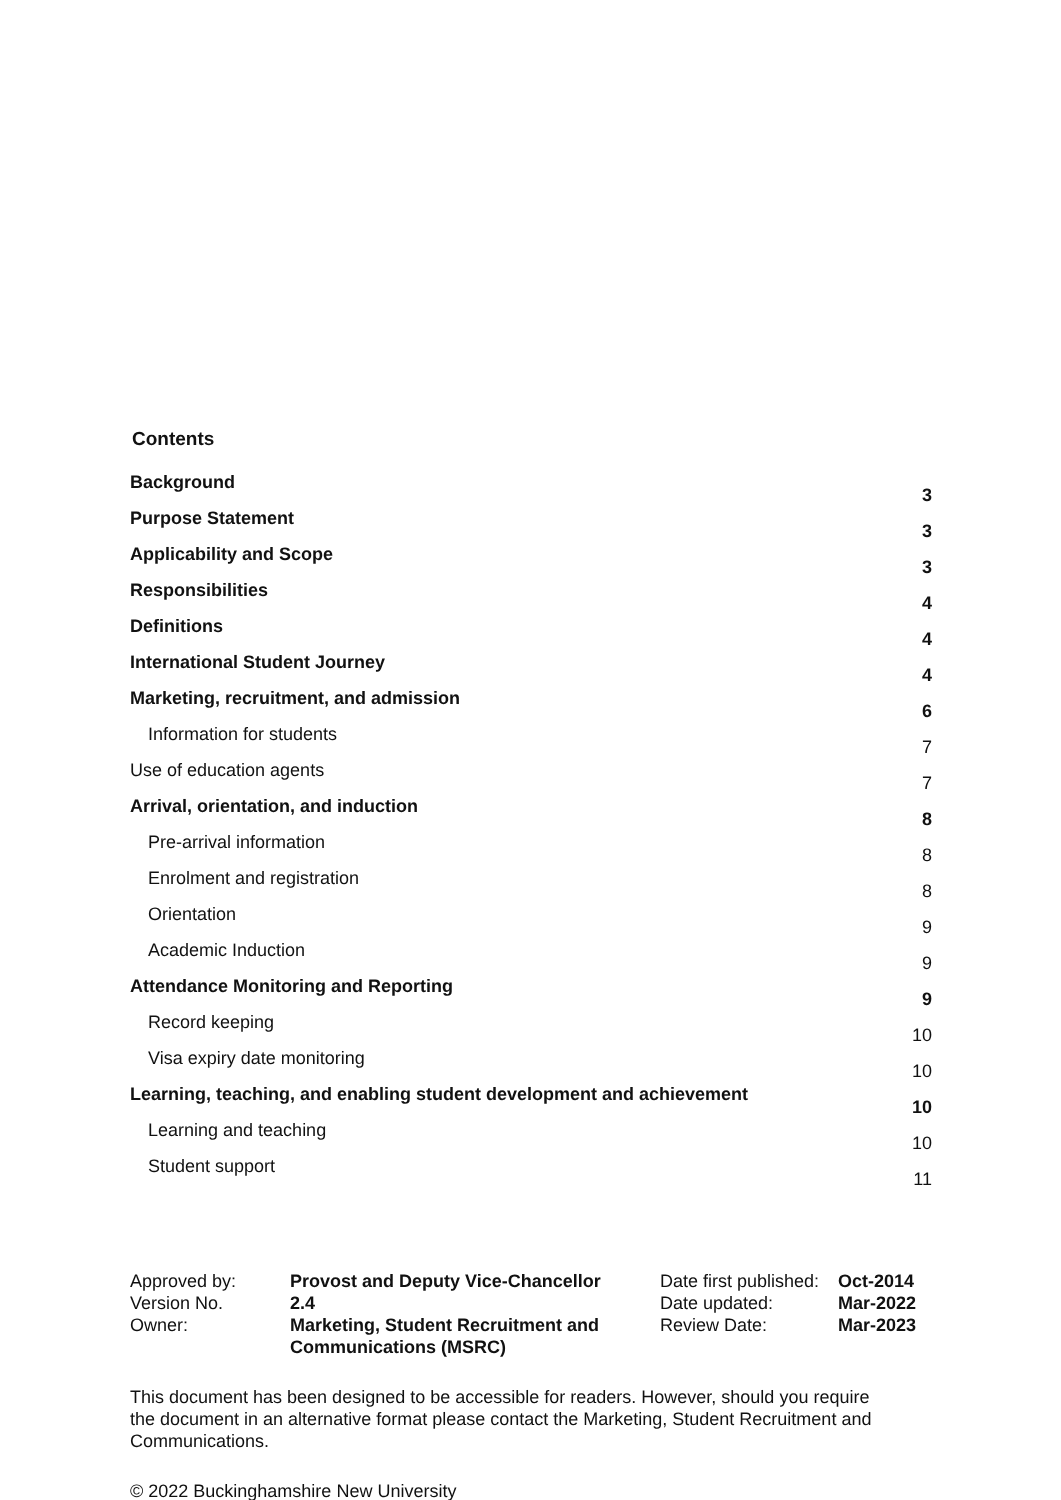Contents
| Background | 3 |
| Purpose Statement | 3 |
| Applicability and Scope | 3 |
| Responsibilities | 4 |
| Definitions | 4 |
| International Student Journey | 4 |
| Marketing, recruitment, and admission | 6 |
| Information for students | 7 |
| Use of education agents | 7 |
| Arrival, orientation, and induction | 8 |
| Pre-arrival information | 8 |
| Enrolment and registration | 8 |
| Orientation | 9 |
| Academic Induction | 9 |
| Attendance Monitoring and Reporting | 9 |
| Record keeping | 10 |
| Visa expiry date monitoring | 10 |
| Learning, teaching, and enabling student development and achievement | 10 |
| Learning and teaching | 10 |
| Student support | 11 |
| Approved by: | Provost and Deputy Vice-Chancellor | Date first published: | Oct-2014 |
| Version No. | 2.4 | Date updated: | Mar-2022 |
| Owner: | Marketing, Student Recruitment and Communications (MSRC) | Review Date: | Mar-2023 |
This document has been designed to be accessible for readers. However, should you require the document in an alternative format please contact the Marketing, Student Recruitment and Communications.
© 2022 Buckinghamshire New University